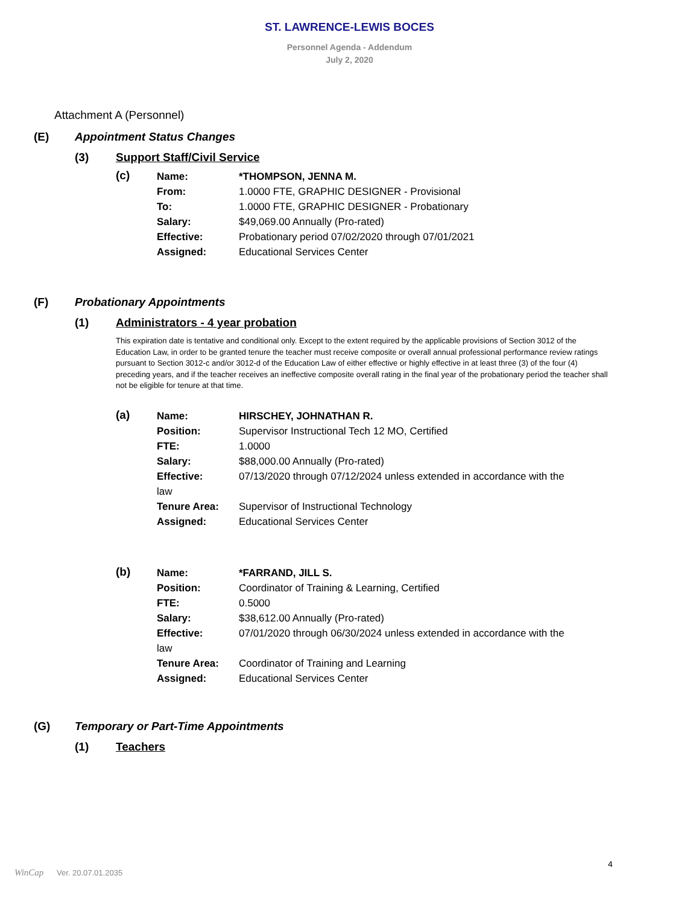ST. LAWRENCE-LEWIS BOCES
Personnel Agenda - Addendum
July 2, 2020
Attachment A (Personnel)
(E) Appointment Status Changes
(3) Support Staff/Civil Service
(c)
Name: *THOMPSON, JENNA M.
From: 1.0000 FTE, GRAPHIC DESIGNER - Provisional
To: 1.0000 FTE, GRAPHIC DESIGNER - Probationary
Salary: $49,069.00 Annually (Pro-rated)
Effective: Probationary period 07/02/2020 through 07/01/2021
Assigned: Educational Services Center
(F) Probationary Appointments
(1) Administrators - 4 year probation
This expiration date is tentative and conditional only. Except to the extent required by the applicable provisions of Section 3012 of the Education Law, in order to be granted tenure the teacher must receive composite or overall annual professional performance review ratings pursuant to Section 3012-c and/or 3012-d of the Education Law of either effective or highly effective in at least three (3) of the four (4) preceding years, and if the teacher receives an ineffective composite overall rating in the final year of the probationary period the teacher shall not be eligible for tenure at that time.
(a)
Name: HIRSCHEY, JOHNATHAN R.
Position: Supervisor Instructional Tech 12 MO, Certified
FTE: 1.0000
Salary: $88,000.00 Annually (Pro-rated)
Effective: 07/13/2020 through 07/12/2024 unless extended in accordance with the
law
Tenure Area: Supervisor of Instructional Technology
Assigned: Educational Services Center
(b)
Name: *FARRAND, JILL S.
Position: Coordinator of Training & Learning, Certified
FTE: 0.5000
Salary: $38,612.00 Annually (Pro-rated)
Effective: 07/01/2020 through 06/30/2024 unless extended in accordance with the
law
Tenure Area: Coordinator of Training and Learning
Assigned: Educational Services Center
(G) Temporary or Part-Time Appointments
(1) Teachers
4
WinCap Ver. 20.07.01.2035